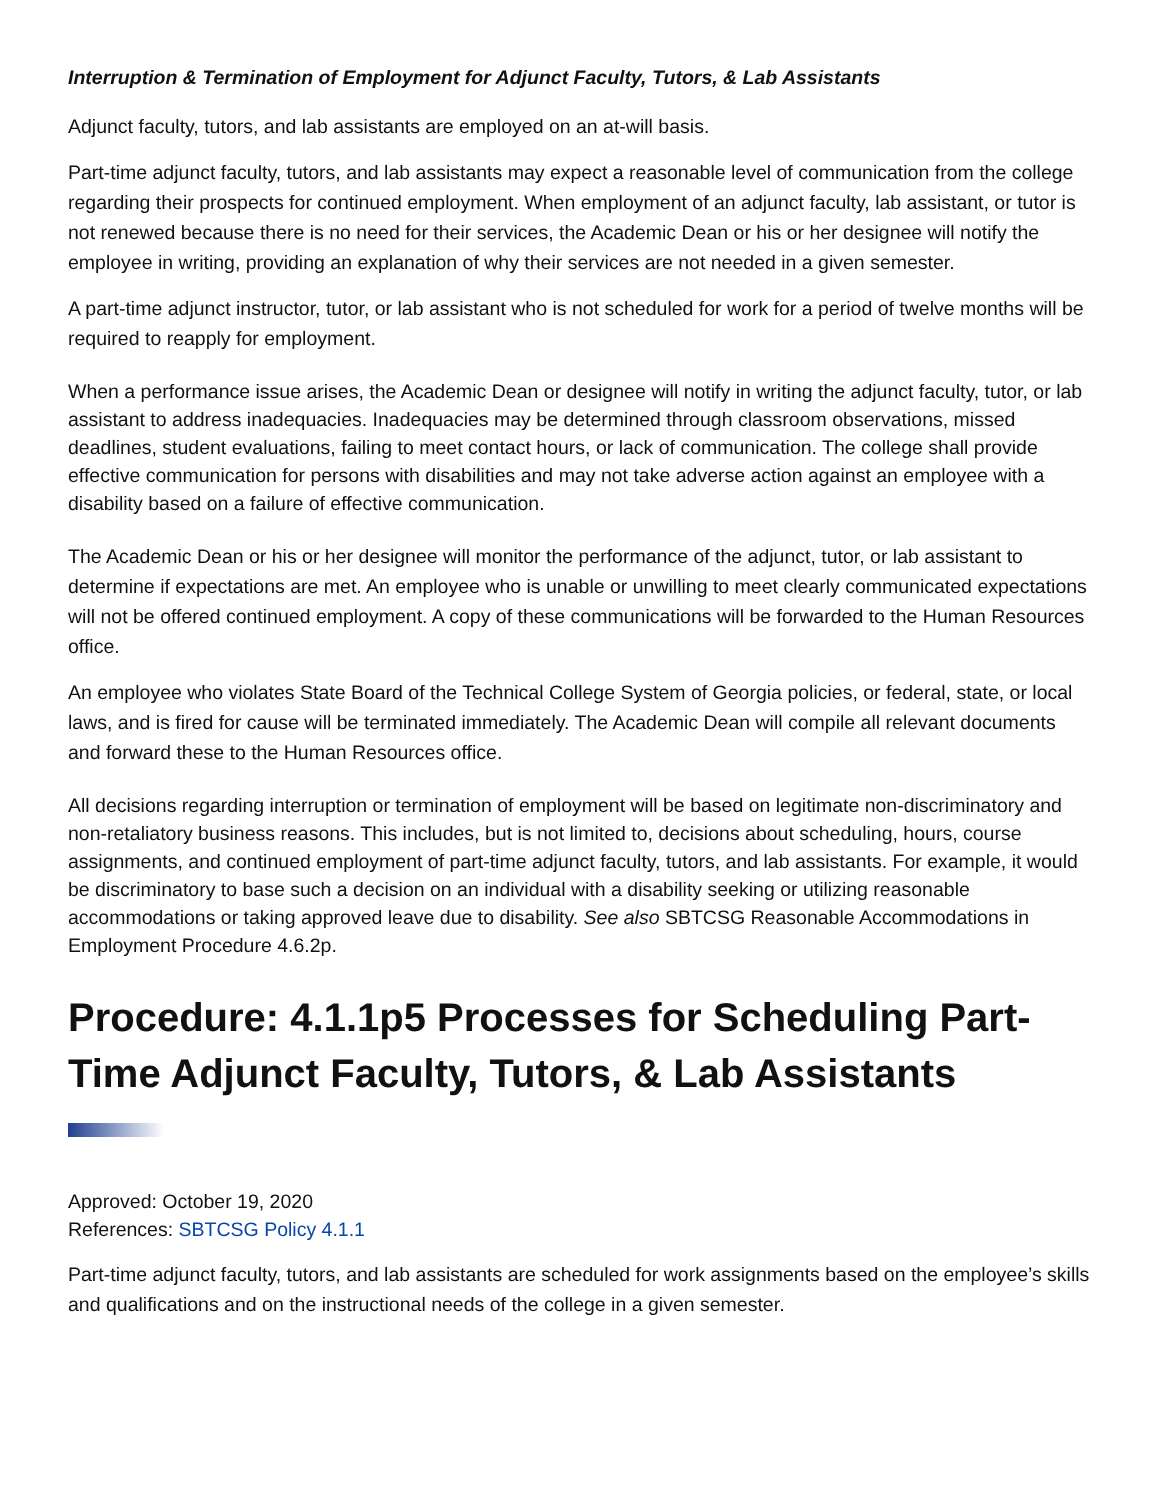Interruption & Termination of Employment for Adjunct Faculty, Tutors, & Lab Assistants
Adjunct faculty, tutors, and lab assistants are employed on an at-will basis.
Part-time adjunct faculty, tutors, and lab assistants may expect a reasonable level of communication from the college regarding their prospects for continued employment. When employment of an adjunct faculty, lab assistant, or tutor is not renewed because there is no need for their services, the Academic Dean or his or her designee will notify the employee in writing, providing an explanation of why their services are not needed in a given semester.
A part-time adjunct instructor, tutor, or lab assistant who is not scheduled for work for a period of twelve months will be required to reapply for employment.
When a performance issue arises, the Academic Dean or designee will notify in writing the adjunct faculty, tutor, or lab assistant to address inadequacies. Inadequacies may be determined through classroom observations, missed deadlines, student evaluations, failing to meet contact hours, or lack of communication. The college shall provide effective communication for persons with disabilities and may not take adverse action against an employee with a disability based on a failure of effective communication.
The Academic Dean or his or her designee will monitor the performance of the adjunct, tutor, or lab assistant to determine if expectations are met. An employee who is unable or unwilling to meet clearly communicated expectations will not be offered continued employment. A copy of these communications will be forwarded to the Human Resources office.
An employee who violates State Board of the Technical College System of Georgia policies, or federal, state, or local laws, and is fired for cause will be terminated immediately. The Academic Dean will compile all relevant documents and forward these to the Human Resources office.
All decisions regarding interruption or termination of employment will be based on legitimate non-discriminatory and non-retaliatory business reasons. This includes, but is not limited to, decisions about scheduling, hours, course assignments, and continued employment of part-time adjunct faculty, tutors, and lab assistants. For example, it would be discriminatory to base such a decision on an individual with a disability seeking or utilizing reasonable accommodations or taking approved leave due to disability. See also SBTCSG Reasonable Accommodations in Employment Procedure 4.6.2p.
Procedure: 4.1.1p5 Processes for Scheduling Part-Time Adjunct Faculty, Tutors, & Lab Assistants
Approved: October 19, 2020
References: SBTCSG Policy 4.1.1
Part-time adjunct faculty, tutors, and lab assistants are scheduled for work assignments based on the employee’s skills and qualifications and on the instructional needs of the college in a given semester.